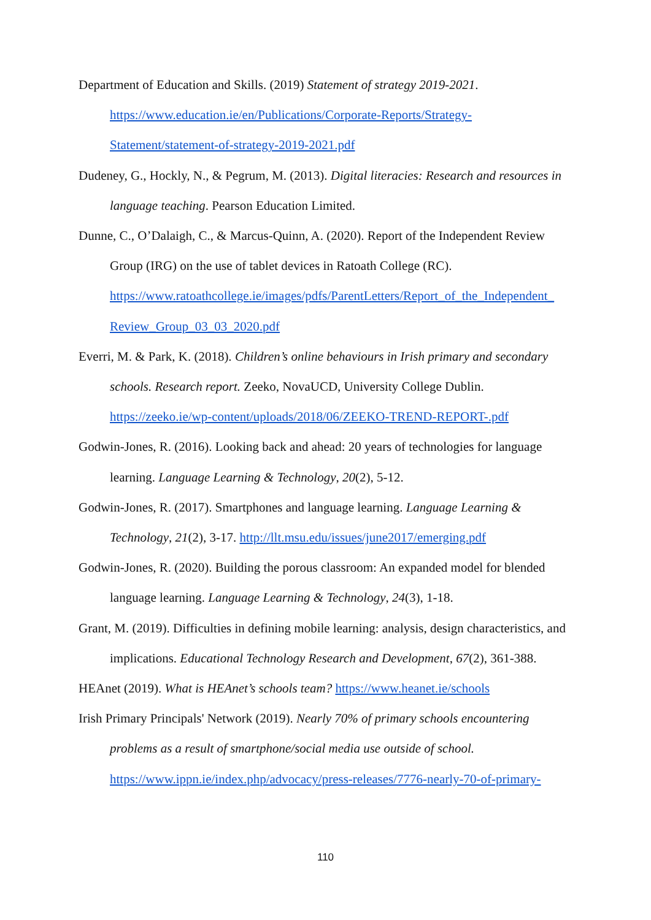Department of Education and Skills. (2019) Statement of strategy 2019-2021. https://www.education.ie/en/Publications/Corporate-Reports/Strategy-Statement/statement-of-strategy-2019-2021.pdf
Dudeney, G., Hockly, N., & Pegrum, M. (2013). Digital literacies: Research and resources in language teaching. Pearson Education Limited.
Dunne, C., O’Dalaigh, C., & Marcus-Quinn, A. (2020). Report of the Independent Review Group (IRG) on the use of tablet devices in Ratoath College (RC). https://www.ratoathcollege.ie/images/pdfs/ParentLetters/Report_of_the_Independent_ Review_Group_03_03_2020.pdf
Everri, M. & Park, K. (2018). Children’s online behaviours in Irish primary and secondary schools. Research report. Zeeko, NovaUCD, University College Dublin. https://zeeko.ie/wp-content/uploads/2018/06/ZEEKO-TREND-REPORT-.pdf
Godwin-Jones, R. (2016). Looking back and ahead: 20 years of technologies for language learning. Language Learning & Technology, 20(2), 5-12.
Godwin-Jones, R. (2017). Smartphones and language learning. Language Learning & Technology, 21(2), 3-17. http://llt.msu.edu/issues/june2017/emerging.pdf
Godwin-Jones, R. (2020). Building the porous classroom: An expanded model for blended language learning. Language Learning & Technology, 24(3), 1-18.
Grant, M. (2019). Difficulties in defining mobile learning: analysis, design characteristics, and implications. Educational Technology Research and Development, 67(2), 361-388.
HEAnet (2019). What is HEAnet’s schools team? https://www.heanet.ie/schools
Irish Primary Principals' Network (2019). Nearly 70% of primary schools encountering problems as a result of smartphone/social media use outside of school. https://www.ippn.ie/index.php/advocacy/press-releases/7776-nearly-70-of-primary-
110